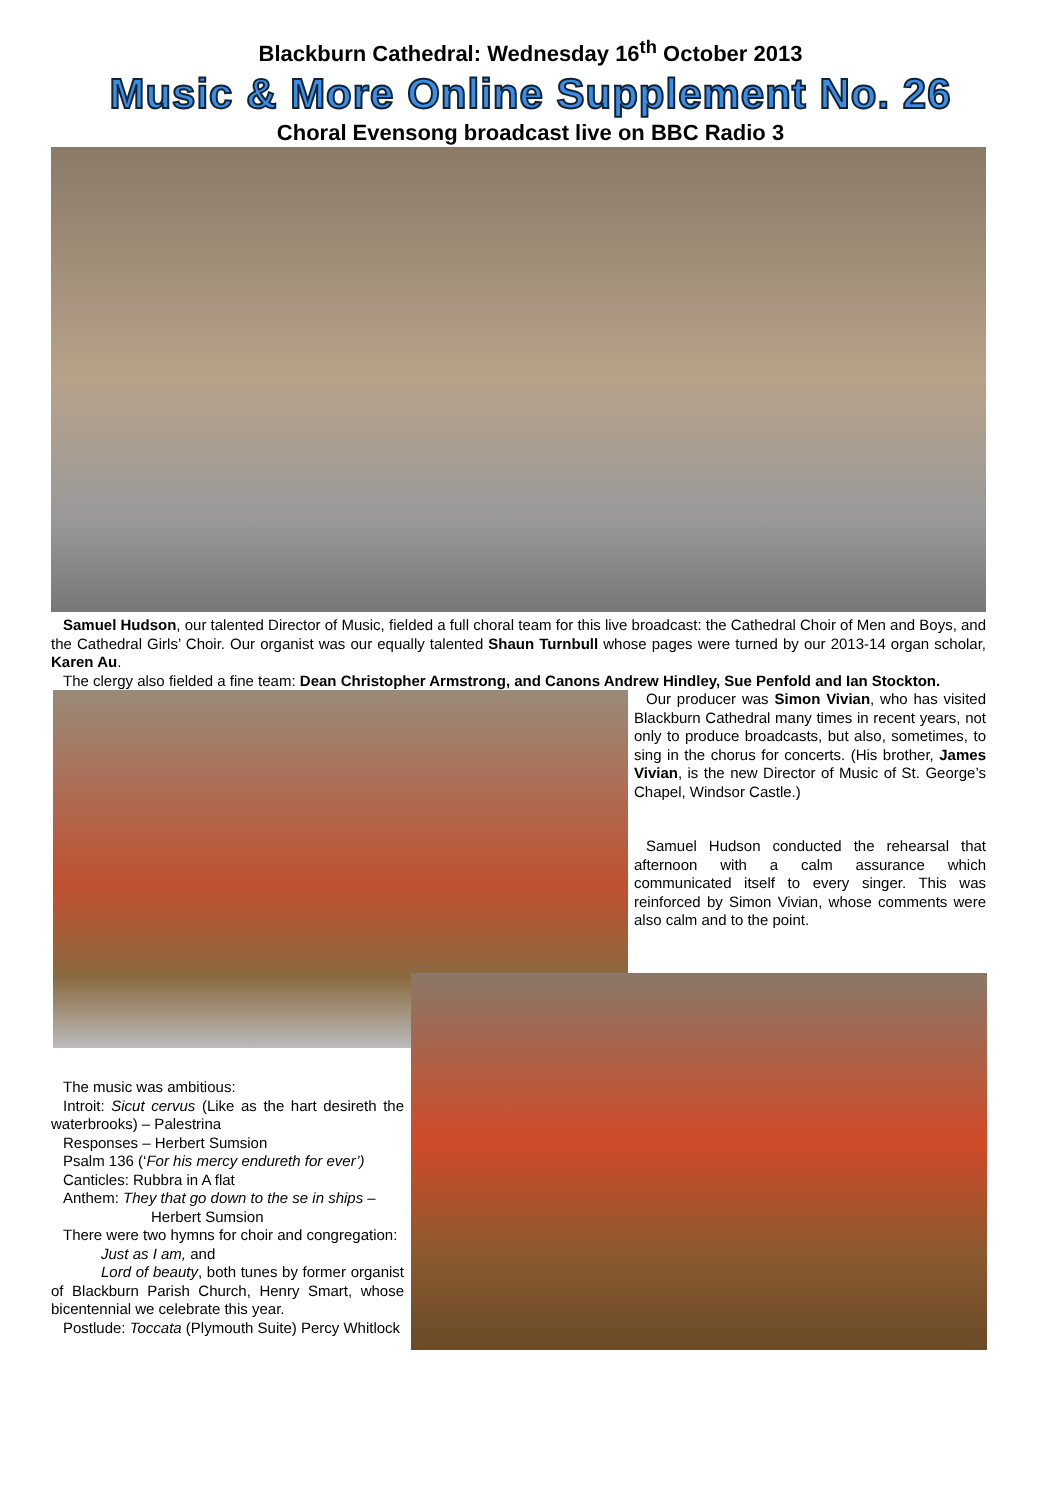Blackburn Cathedral: Wednesday 16<sup>th</sup> October 2013
Music & More Online Supplement No. 26
Choral Evensong broadcast live on BBC Radio 3
Samuel Hudson, our talented Director of Music, fielded a full choral team for this live broadcast: the Cathedral Choir of Men and Boys, and the Cathedral Girls’ Choir. Our organist was our equally talented Shaun Turnbull whose pages were turned by our 2013-14 organ scholar, Karen Au.
The clergy also fielded a fine team: Dean Christopher Armstrong, and Canons Andrew Hindley, Sue Penfold and Ian Stockton.
Our producer was Simon Vivian, who has visited Blackburn Cathedral many times in recent years, not only to produce broadcasts, but also, sometimes, to sing in the chorus for concerts. (His brother, James Vivian, is the new Director of Music of St. George’s Chapel, Windsor Castle.)
Samuel Hudson conducted the rehearsal that afternoon with a calm assurance which communicated itself to every singer. This was reinforced by Simon Vivian, whose comments were also calm and to the point.
The music was ambitious:
Introit: Sicut cervus (Like as the hart desireth the waterbrooks) – Palestrina
Responses – Herbert Sumsion
Psalm 136 (‘For his mercy endureth for ever’)
Canticles: Rubbra in A flat
Anthem: They that go down to the se in ships –
Herbert Sumsion
There were two hymns for choir and congregation:
Just as I am, and
Lord of beauty, both tunes by former organist of Blackburn Parish Church, Henry Smart, whose bicentennial we celebrate this year.
Postlude: Toccata (Plymouth Suite) Percy Whitlock